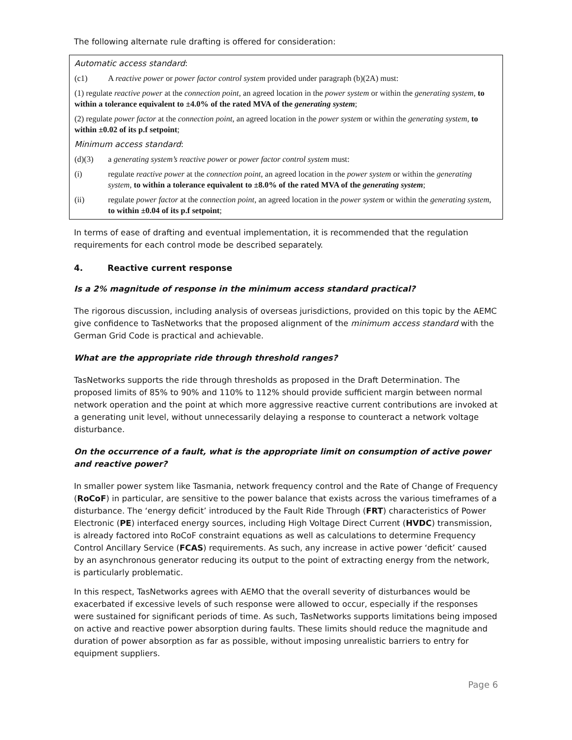The following alternate rule drafting is offered for consideration:
Automatic access standard:
(c1) A reactive power or power factor control system provided under paragraph (b)(2A) must:
(1) regulate reactive power at the connection point, an agreed location in the power system or within the generating system, to within a tolerance equivalent to ±4.0% of the rated MVA of the generating system;
(2) regulate power factor at the connection point, an agreed location in the power system or within the generating system, to within ±0.02 of its p.f setpoint;
Minimum access standard:
(d)(3) a generating system’s reactive power or power factor control system must:
(i) regulate reactive power at the connection point, an agreed location in the power system or within the generating system, to within a tolerance equivalent to ±8.0% of the rated MVA of the generating system;
(ii) regulate power factor at the connection point, an agreed location in the power system or within the generating system, to within ±0.04 of its p.f setpoint;
In terms of ease of drafting and eventual implementation, it is recommended that the regulation requirements for each control mode be described separately.
4. Reactive current response
Is a 2% magnitude of response in the minimum access standard practical?
The rigorous discussion, including analysis of overseas jurisdictions, provided on this topic by the AEMC give confidence to TasNetworks that the proposed alignment of the minimum access standard with the German Grid Code is practical and achievable.
What are the appropriate ride through threshold ranges?
TasNetworks supports the ride through thresholds as proposed in the Draft Determination. The proposed limits of 85% to 90% and 110% to 112% should provide sufficient margin between normal network operation and the point at which more aggressive reactive current contributions are invoked at a generating unit level, without unnecessarily delaying a response to counteract a network voltage disturbance.
On the occurrence of a fault, what is the appropriate limit on consumption of active power and reactive power?
In smaller power system like Tasmania, network frequency control and the Rate of Change of Frequency (RoCoF) in particular, are sensitive to the power balance that exists across the various timeframes of a disturbance. The ‘energy deficit’ introduced by the Fault Ride Through (FRT) characteristics of Power Electronic (PE) interfaced energy sources, including High Voltage Direct Current (HVDC) transmission, is already factored into RoCoF constraint equations as well as calculations to determine Frequency Control Ancillary Service (FCAS) requirements. As such, any increase in active power ‘deficit’ caused by an asynchronous generator reducing its output to the point of extracting energy from the network, is particularly problematic.
In this respect, TasNetworks agrees with AEMO that the overall severity of disturbances would be exacerbated if excessive levels of such response were allowed to occur, especially if the responses were sustained for significant periods of time. As such, TasNetworks supports limitations being imposed on active and reactive power absorption during faults. These limits should reduce the magnitude and duration of power absorption as far as possible, without imposing unrealistic barriers to entry for equipment suppliers.
Page 6